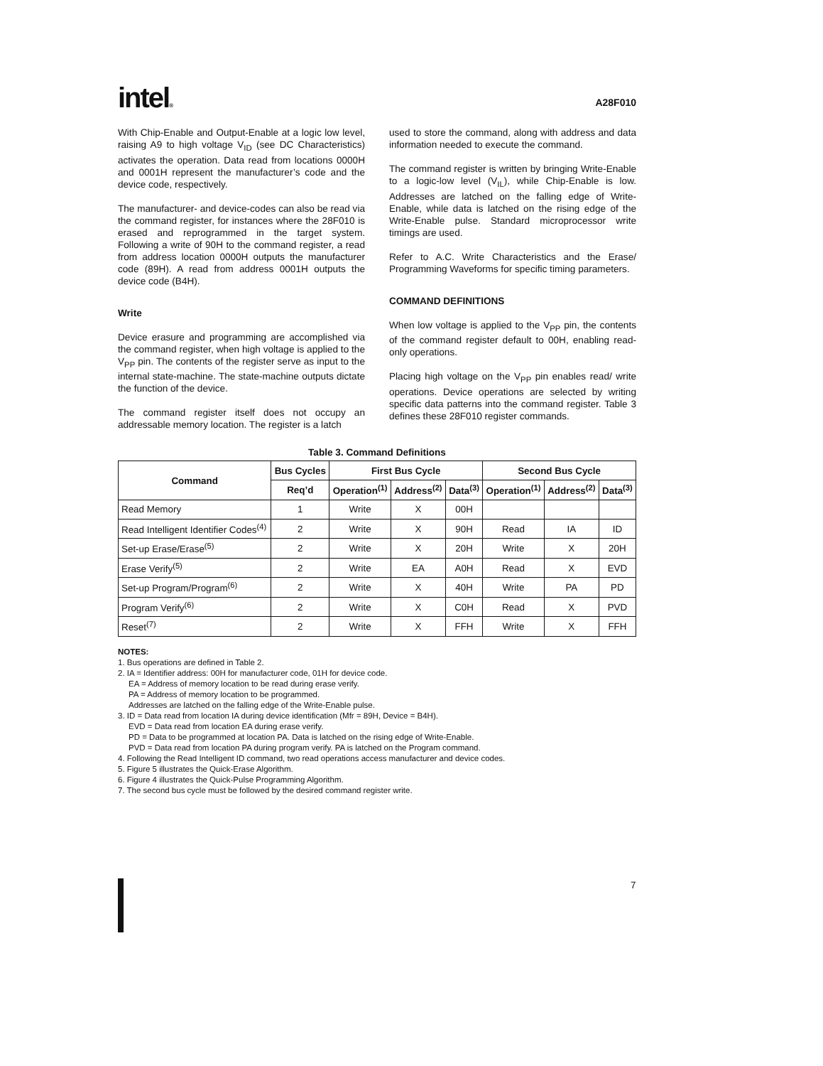intel®
A28F010
With Chip-Enable and Output-Enable at a logic low level, raising A9 to high voltage V<sub>ID</sub> (see DC Characteristics) activates the operation. Data read from locations 0000H and 0001H represent the manufacturer’s code and the device code, respectively.
The manufacturer- and device-codes can also be read via the command register, for instances where the 28F010 is erased and reprogrammed in the target system. Following a write of 90H to the command register, a read from address location 0000H outputs the manufacturer code (89H). A read from address 0001H outputs the device code (B4H).
Write
Device erasure and programming are accomplished via the command register, when high voltage is applied to the V<sub>PP</sub> pin. The contents of the register serve as input to the internal state-machine. The state-machine outputs dictate the function of the device.
The command register itself does not occupy an addressable memory location. The register is a latch
used to store the command, along with address and data information needed to execute the command.
The command register is written by bringing Write-Enable to a logic-low level (V<sub>IL</sub>), while Chip-Enable is low. Addresses are latched on the falling edge of Write-Enable, while data is latched on the rising edge of the Write-Enable pulse. Standard microprocessor write timings are used.
Refer to A.C. Write Characteristics and the Erase/ Programming Waveforms for specific timing parameters.
COMMAND DEFINITIONS
When low voltage is applied to the V<sub>PP</sub> pin, the contents of the command register default to 00H, enabling read-only operations.
Placing high voltage on the V<sub>PP</sub> pin enables read/ write operations. Device operations are selected by writing specific data patterns into the command register. Table 3 defines these 28F010 register commands.
Table 3. Command Definitions
| Command | Bus Cycles | First Bus Cycle | | | Second Bus Cycle | | |
| --- | --- | --- | --- | --- | --- | --- | --- |
| | Req’d | Operation<sup>(1)</sup> | Address<sup>(2)</sup> | Data<sup>(3)</sup> | Operation<sup>(1)</sup> | Address<sup>(2)</sup> | Data<sup>(3)</sup> |
| Read Memory | 1 | Write | X | 00H | | | |
| Read Intelligent Identifier Codes<sup>(4)</sup> | 2 | Write | X | 90H | Read | IA | ID |
| Set-up Erase/Erase<sup>(5)</sup> | 2 | Write | X | 20H | Write | X | 20H |
| Erase Verify<sup>(5)</sup> | 2 | Write | EA | A0H | Read | X | EVD |
| Set-up Program/Program<sup>(6)</sup> | 2 | Write | X | 40H | Write | PA | PD |
| Program Verify<sup>(6)</sup> | 2 | Write | X | C0H | Read | X | PVD |
| Reset<sup>(7)</sup> | 2 | Write | X | FFH | Write | X | FFH |
NOTES:
1. Bus operations are defined in Table 2.
2. IA = Identifier address: 00H for manufacturer code, 01H for device code.
EA = Address of memory location to be read during erase verify.
PA = Address of memory location to be programmed.
Addresses are latched on the falling edge of the Write-Enable pulse.
3. ID = Data read from location IA during device identification (Mfr = 89H, Device = B4H).
EVD = Data read from location EA during erase verify.
PD = Data to be programmed at location PA. Data is latched on the rising edge of Write-Enable.
PVD = Data read from location PA during program verify. PA is latched on the Program command.
4. Following the Read Intelligent ID command, two read operations access manufacturer and device codes.
5. Figure 5 illustrates the Quick-Erase Algorithm.
6. Figure 4 illustrates the Quick-Pulse Programming Algorithm.
7. The second bus cycle must be followed by the desired command register write.
7